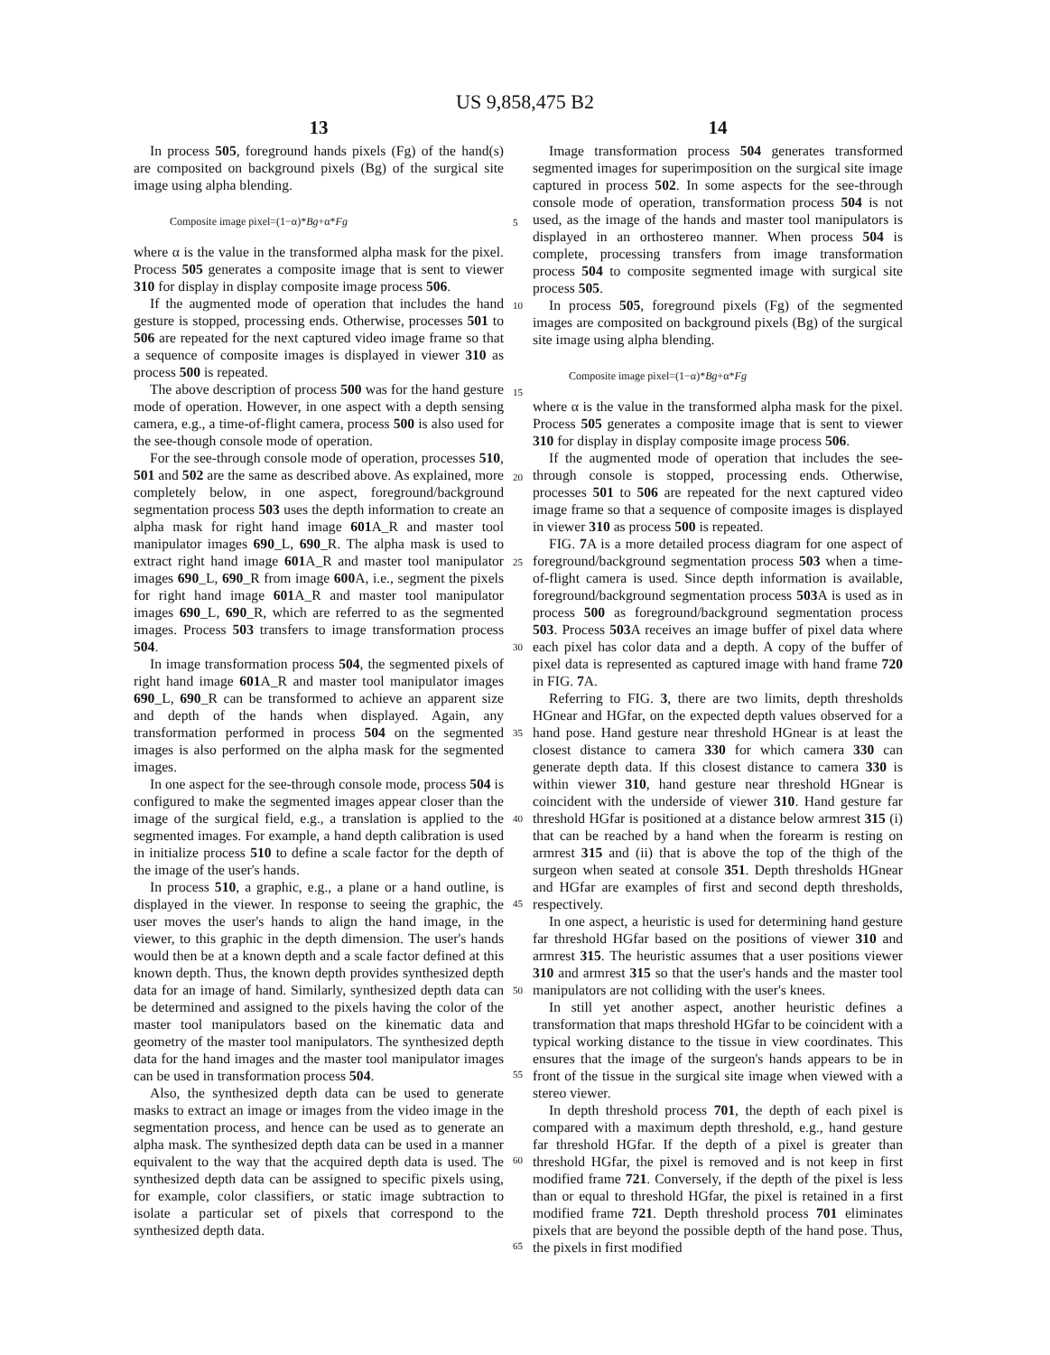US 9,858,475 B2
13
In process 505, foreground hands pixels (Fg) of the hand(s) are composited on background pixels (Bg) of the surgical site image using alpha blending.
Composite image pixel=(1−α)*Bg+α*Fg
where α is the value in the transformed alpha mask for the pixel. Process 505 generates a composite image that is sent to viewer 310 for display in display composite image process 506.
If the augmented mode of operation that includes the hand gesture is stopped, processing ends. Otherwise, processes 501 to 506 are repeated for the next captured video image frame so that a sequence of composite images is displayed in viewer 310 as process 500 is repeated.
The above description of process 500 was for the hand gesture mode of operation. However, in one aspect with a depth sensing camera, e.g., a time-of-flight camera, process 500 is also used for the see-though console mode of operation.
For the see-through console mode of operation, processes 510, 501 and 502 are the same as described above. As explained, more completely below, in one aspect, foreground/background segmentation process 503 uses the depth information to create an alpha mask for right hand image 601 A_R and master tool manipulator images 690_L, 690_R. The alpha mask is used to extract right hand image 601 A_R and master tool manipulator images 690_L, 690_R from image 600 A, i.e., segment the pixels for right hand image 601 A_R and master tool manipulator images 690_L, 690_R, which are referred to as the segmented images. Process 503 transfers to image transformation process 504.
In image transformation process 504, the segmented pixels of right hand image 601 A_R and master tool manipulator images 690_L, 690_R can be transformed to achieve an apparent size and depth of the hands when displayed. Again, any transformation performed in process 504 on the segmented images is also performed on the alpha mask for the segmented images.
In one aspect for the see-through console mode, process 504 is configured to make the segmented images appear closer than the image of the surgical field, e.g., a translation is applied to the segmented images. For example, a hand depth calibration is used in initialize process 510 to define a scale factor for the depth of the image of the user's hands.
In process 510, a graphic, e.g., a plane or a hand outline, is displayed in the viewer. In response to seeing the graphic, the user moves the user's hands to align the hand image, in the viewer, to this graphic in the depth dimension. The user's hands would then be at a known depth and a scale factor defined at this known depth. Thus, the known depth provides synthesized depth data for an image of hand. Similarly, synthesized depth data can be determined and assigned to the pixels having the color of the master tool manipulators based on the kinematic data and geometry of the master tool manipulators. The synthesized depth data for the hand images and the master tool manipulator images can be used in transformation process 504.
Also, the synthesized depth data can be used to generate masks to extract an image or images from the video image in the segmentation process, and hence can be used as to generate an alpha mask. The synthesized depth data can be used in a manner equivalent to the way that the acquired depth data is used. The synthesized depth data can be assigned to specific pixels using, for example, color classifiers, or static image subtraction to isolate a particular set of pixels that correspond to the synthesized depth data.
14
Image transformation process 504 generates transformed segmented images for superimposition on the surgical site image captured in process 502. In some aspects for the see-through console mode of operation, transformation process 504 is not used, as the image of the hands and master tool manipulators is displayed in an orthostereo manner. When process 504 is complete, processing transfers from image transformation process 504 to composite segmented image with surgical site process 505.
In process 505, foreground pixels (Fg) of the segmented images are composited on background pixels (Bg) of the surgical site image using alpha blending.
Composite image pixel=(1−α)*Bg+α*Fg
where α is the value in the transformed alpha mask for the pixel. Process 505 generates a composite image that is sent to viewer 310 for display in display composite image process 506.
If the augmented mode of operation that includes the see-through console is stopped, processing ends. Otherwise, processes 501 to 506 are repeated for the next captured video image frame so that a sequence of composite images is displayed in viewer 310 as process 500 is repeated.
FIG. 7 A is a more detailed process diagram for one aspect of foreground/background segmentation process 503 when a time-of-flight camera is used. Since depth information is available, foreground/background segmentation process 503 A is used as in process 500 as foreground/background segmentation process 503. Process 503 A receives an image buffer of pixel data where each pixel has color data and a depth. A copy of the buffer of pixel data is represented as captured image with hand frame 720 in FIG. 7 A.
Referring to FIG. 3, there are two limits, depth thresholds HGnear and HGfar, on the expected depth values observed for a hand pose. Hand gesture near threshold HGnear is at least the closest distance to camera 330 for which camera 330 can generate depth data. If this closest distance to camera 330 is within viewer 310, hand gesture near threshold HGnear is coincident with the underside of viewer 310. Hand gesture far threshold HGfar is positioned at a distance below armrest 315 (i) that can be reached by a hand when the forearm is resting on armrest 315 and (ii) that is above the top of the thigh of the surgeon when seated at console 351. Depth thresholds HGnear and HGfar are examples of first and second depth thresholds, respectively.
In one aspect, a heuristic is used for determining hand gesture far threshold HGfar based on the positions of viewer 310 and armrest 315. The heuristic assumes that a user positions viewer 310 and armrest 315 so that the user's hands and the master tool manipulators are not colliding with the user's knees.
In still yet another aspect, another heuristic defines a transformation that maps threshold HGfar to be coincident with a typical working distance to the tissue in view coordinates. This ensures that the image of the surgeon's hands appears to be in front of the tissue in the surgical site image when viewed with a stereo viewer.
In depth threshold process 701, the depth of each pixel is compared with a maximum depth threshold, e.g., hand gesture far threshold HGfar. If the depth of a pixel is greater than threshold HGfar, the pixel is removed and is not keep in first modified frame 721. Conversely, if the depth of the pixel is less than or equal to threshold HGfar, the pixel is retained in a first modified frame 721. Depth threshold process 701 eliminates pixels that are beyond the possible depth of the hand pose. Thus, the pixels in first modified
5
10
15
20
25
30
35
40
45
50
55
60
65